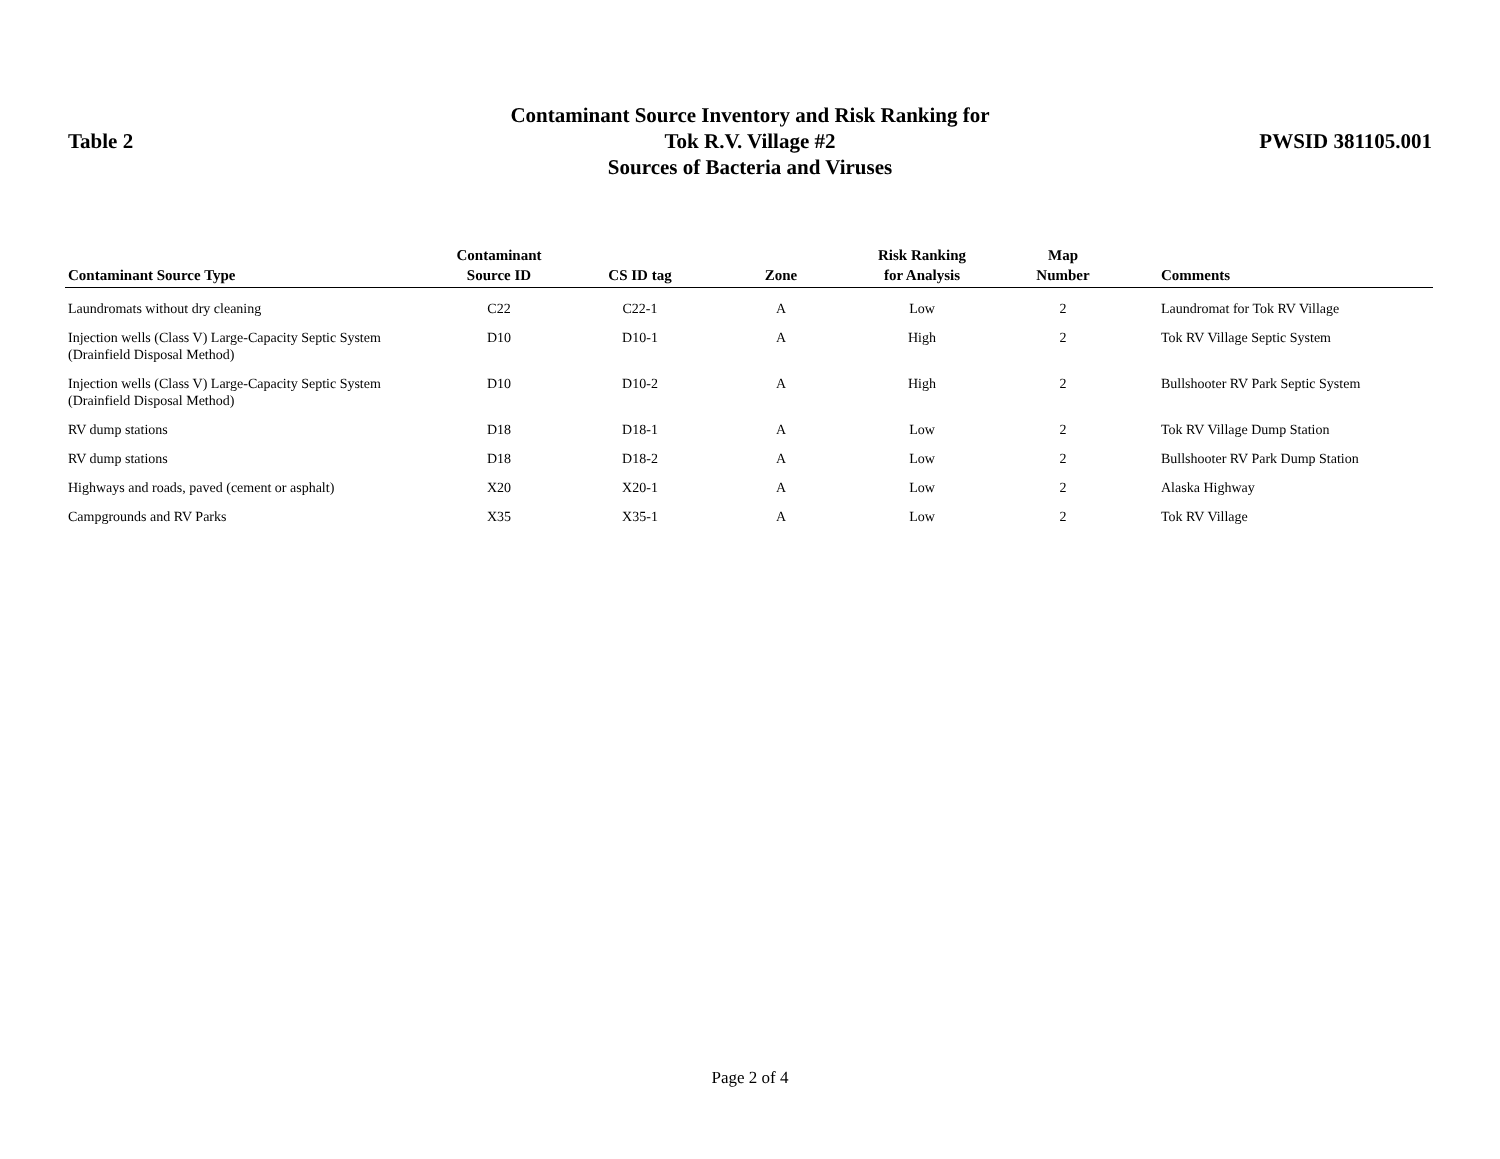Table 2
Contaminant Source Inventory and Risk Ranking for
Tok R.V. Village #2
Sources of Bacteria and Viruses
PWSID 381105.001
| Contaminant Source Type | Contaminant Source ID | CS ID tag | Zone | Risk Ranking for Analysis | Map Number | Comments |
| --- | --- | --- | --- | --- | --- | --- |
| Laundromats without dry cleaning | C22 | C22-1 | A | Low | 2 | Laundromat for Tok RV Village |
| Injection wells (Class V) Large-Capacity Septic System (Drainfield Disposal Method) | D10 | D10-1 | A | High | 2 | Tok RV Village Septic System |
| Injection wells (Class V) Large-Capacity Septic System (Drainfield Disposal Method) | D10 | D10-2 | A | High | 2 | Bullshooter RV Park Septic System |
| RV dump stations | D18 | D18-1 | A | Low | 2 | Tok RV Village Dump Station |
| RV dump stations | D18 | D18-2 | A | Low | 2 | Bullshooter RV Park Dump Station |
| Highways and roads, paved (cement or asphalt) | X20 | X20-1 | A | Low | 2 | Alaska Highway |
| Campgrounds and RV Parks | X35 | X35-1 | A | Low | 2 | Tok RV Village |
Page 2 of 4